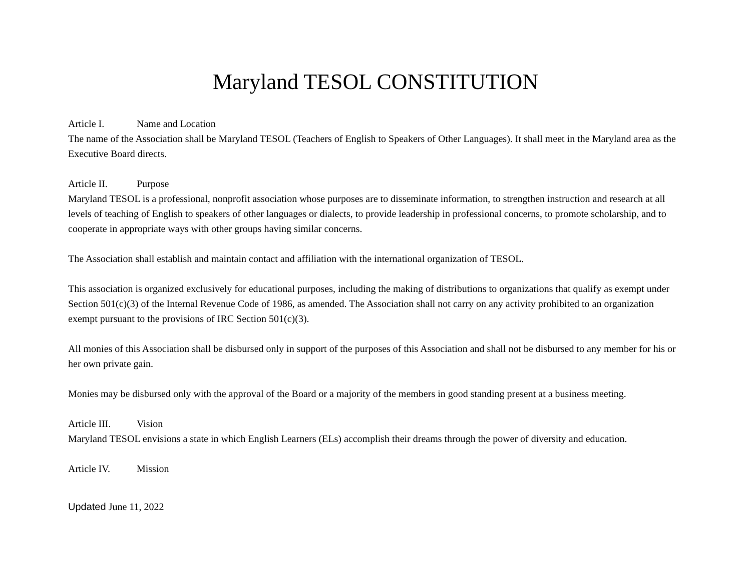Maryland TESOL CONSTITUTION
Article I. Name and Location
The name of the Association shall be Maryland TESOL (Teachers of English to Speakers of Other Languages). It shall meet in the Maryland area as the Executive Board directs.
Article II. Purpose
Maryland TESOL is a professional, nonprofit association whose purposes are to disseminate information, to strengthen instruction and research at all levels of teaching of English to speakers of other languages or dialects, to provide leadership in professional concerns, to promote scholarship, and to cooperate in appropriate ways with other groups having similar concerns.
The Association shall establish and maintain contact and affiliation with the international organization of TESOL.
This association is organized exclusively for educational purposes, including the making of distributions to organizations that qualify as exempt under Section 501(c)(3) of the Internal Revenue Code of 1986, as amended. The Association shall not carry on any activity prohibited to an organization exempt pursuant to the provisions of IRC Section 501(c)(3).
All monies of this Association shall be disbursed only in support of the purposes of this Association and shall not be disbursed to any member for his or her own private gain.
Monies may be disbursed only with the approval of the Board or a majority of the members in good standing present at a business meeting.
Article III. Vision
Maryland TESOL envisions a state in which English Learners (ELs) accomplish their dreams through the power of diversity and education.
Article IV. Mission
Updated June 11, 2022